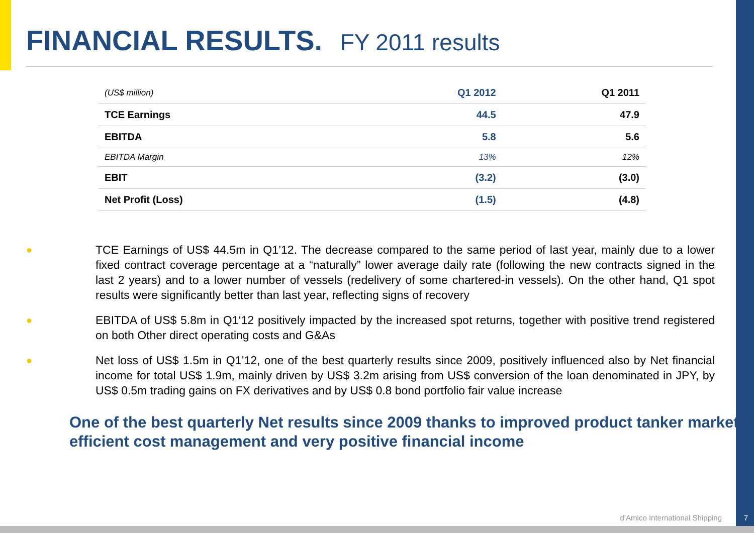FINANCIAL RESULTS. FY 2011 results
| (US$ million) | Q1 2012 | Q1 2011 |
| --- | --- | --- |
| TCE Earnings | 44.5 | 47.9 |
| EBITDA | 5.8 | 5.6 |
| EBITDA Margin | 13% | 12% |
| EBIT | (3.2) | (3.0) |
| Net Profit (Loss) | (1.5) | (4.8) |
● TCE Earnings of US$ 44.5m in Q1’12. The decrease compared to the same period of last year, mainly due to a lower fixed contract coverage percentage at a “naturally” lower average daily rate (following the new contracts signed in the last 2 years) and to a lower number of vessels (redelivery of some chartered-in vessels). On the other hand, Q1 spot results were significantly better than last year, reflecting signs of recovery
● EBITDA of US$ 5.8m in Q1‘12 positively impacted by the increased spot returns, together with positive trend registered on both Other direct operating costs and G&As
● Net loss of US$ 1.5m in Q1’12, one of the best quarterly results since 2009, positively influenced also by Net financial income for total US$ 1.9m, mainly driven by US$ 3.2m arising from US$ conversion of the loan denominated in JPY, by US$ 0.5m trading gains on FX derivatives and by US$ 0.8 bond portfolio fair value increase
One of the best quarterly Net results since 2009 thanks to improved product tanker market, efficient cost management and very positive financial income
d’Amico International Shipping 7